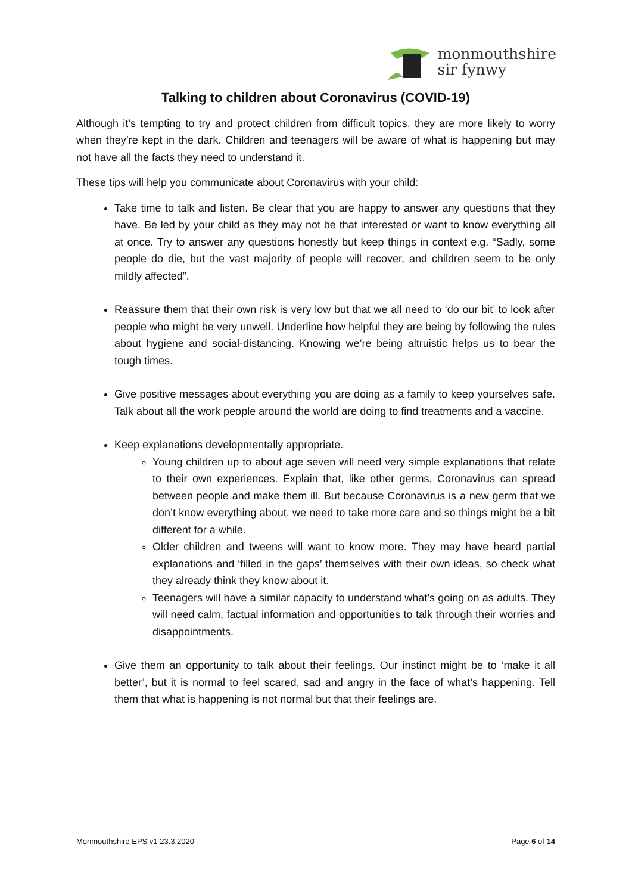monmouthshire
sir fynwy
Talking to children about Coronavirus (COVID-19)
Although it’s tempting to try and protect children from difficult topics, they are more likely to worry when they’re kept in the dark. Children and teenagers will be aware of what is happening but may not have all the facts they need to understand it.
These tips will help you communicate about Coronavirus with your child:
Take time to talk and listen. Be clear that you are happy to answer any questions that they have. Be led by your child as they may not be that interested or want to know everything all at once. Try to answer any questions honestly but keep things in context e.g. “Sadly, some people do die, but the vast majority of people will recover, and children seem to be only mildly affected”.
Reassure them that their own risk is very low but that we all need to ‘do our bit’ to look after people who might be very unwell. Underline how helpful they are being by following the rules about hygiene and social-distancing. Knowing we’re being altruistic helps us to bear the tough times.
Give positive messages about everything you are doing as a family to keep yourselves safe. Talk about all the work people around the world are doing to find treatments and a vaccine.
Keep explanations developmentally appropriate.
Young children up to about age seven will need very simple explanations that relate to their own experiences. Explain that, like other germs, Coronavirus can spread between people and make them ill. But because Coronavirus is a new germ that we don’t know everything about, we need to take more care and so things might be a bit different for a while.
Older children and tweens will want to know more. They may have heard partial explanations and ‘filled in the gaps’ themselves with their own ideas, so check what they already think they know about it.
Teenagers will have a similar capacity to understand what’s going on as adults. They will need calm, factual information and opportunities to talk through their worries and disappointments.
Give them an opportunity to talk about their feelings. Our instinct might be to ‘make it all better’, but it is normal to feel scared, sad and angry in the face of what’s happening. Tell them that what is happening is not normal but that their feelings are.
Monmouthshire EPS v1 23.3.2020 Page 6 of 14